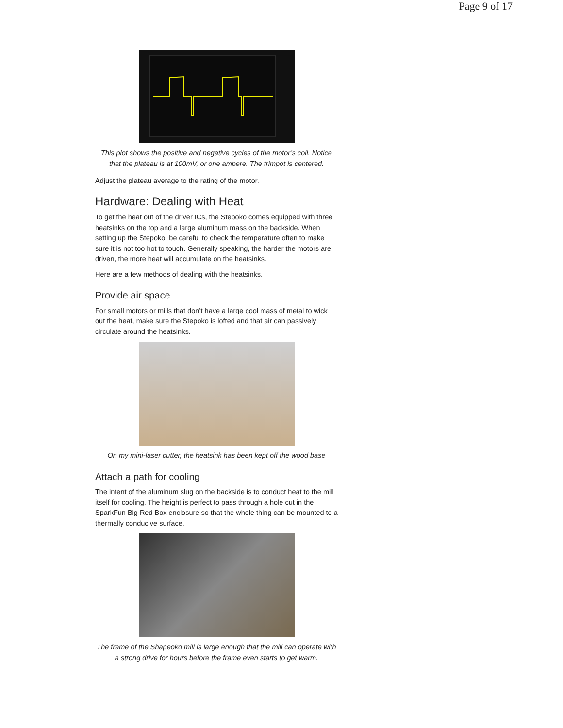Page 9 of 17
This plot shows the positive and negative cycles of the motor’s coil. Notice that the plateau is at 100mV, or one ampere. The trimpot is centered.
Adjust the plateau average to the rating of the motor.
Hardware: Dealing with Heat
To get the heat out of the driver ICs, the Stepoko comes equipped with three heatsinks on the top and a large aluminum mass on the backside. When setting up the Stepoko, be careful to check the temperature often to make sure it is not too hot to touch. Generally speaking, the harder the motors are driven, the more heat will accumulate on the heatsinks.
Here are a few methods of dealing with the heatsinks.
Provide air space
For small motors or mills that don’t have a large cool mass of metal to wick out the heat, make sure the Stepoko is lofted and that air can passively circulate around the heatsinks.
On my mini-laser cutter, the heatsink has been kept off the wood base
Attach a path for cooling
The intent of the aluminum slug on the backside is to conduct heat to the mill itself for cooling. The height is perfect to pass through a hole cut in the SparkFun Big Red Box enclosure so that the whole thing can be mounted to a thermally conducive surface.
The frame of the Shapeoko mill is large enough that the mill can operate with a strong drive for hours before the frame even starts to get warm.